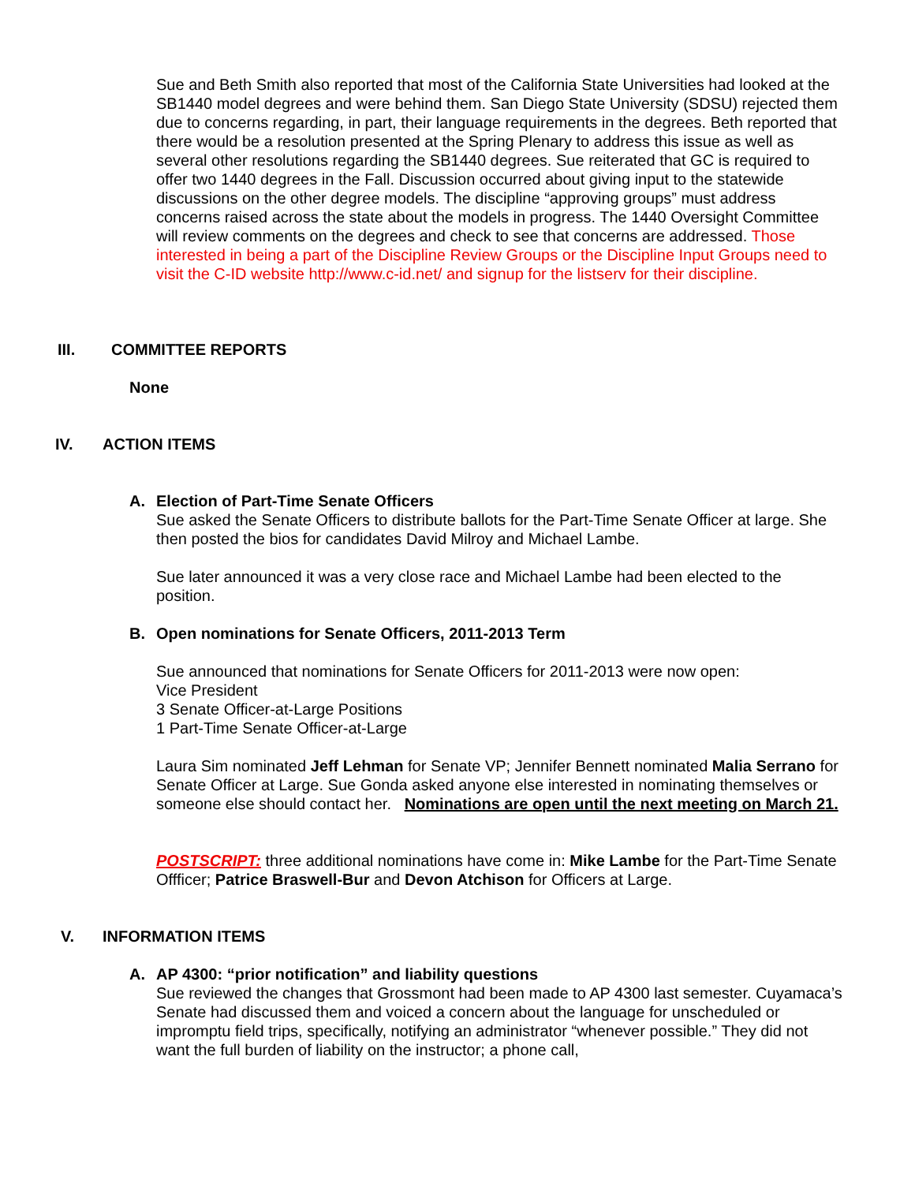Sue and Beth Smith also reported that most of the California State Universities had looked at the SB1440 model degrees and were behind them. San Diego State University (SDSU) rejected them due to concerns regarding, in part, their language requirements in the degrees. Beth reported that there would be a resolution presented at the Spring Plenary to address this issue as well as several other resolutions regarding the SB1440 degrees. Sue reiterated that GC is required to offer two 1440 degrees in the Fall. Discussion occurred about giving input to the statewide discussions on the other degree models. The discipline “approving groups” must address concerns raised across the state about the models in progress. The 1440 Oversight Committee will review comments on the degrees and check to see that concerns are addressed. Those interested in being a part of the Discipline Review Groups or the Discipline Input Groups need to visit the C-ID website http://www.c-id.net/ and signup for the listserv for their discipline.
III. COMMITTEE REPORTS
None
IV. ACTION ITEMS
A. Election of Part-Time Senate Officers
Sue asked the Senate Officers to distribute ballots for the Part-Time Senate Officer at large. She then posted the bios for candidates David Milroy and Michael Lambe.
Sue later announced it was a very close race and Michael Lambe had been elected to the position.
B. Open nominations for Senate Officers, 2011-2013 Term
Sue announced that nominations for Senate Officers for 2011-2013 were now open:
Vice President
3 Senate Officer-at-Large Positions
1 Part-Time Senate Officer-at-Large
Laura Sim nominated Jeff Lehman for Senate VP; Jennifer Bennett nominated Malia Serrano for Senate Officer at Large. Sue Gonda asked anyone else interested in nominating themselves or someone else should contact her. Nominations are open until the next meeting on March 21.
POSTSCRIPT: three additional nominations have come in: Mike Lambe for the Part-Time Senate Offficer; Patrice Braswell-Bur and Devon Atchison for Officers at Large.
V. INFORMATION ITEMS
A. AP 4300: “prior notification” and liability questions
Sue reviewed the changes that Grossmont had been made to AP 4300 last semester. Cuyamaca’s Senate had discussed them and voiced a concern about the language for unscheduled or impromptu field trips, specifically, notifying an administrator “whenever possible.” They did not want the full burden of liability on the instructor; a phone call,